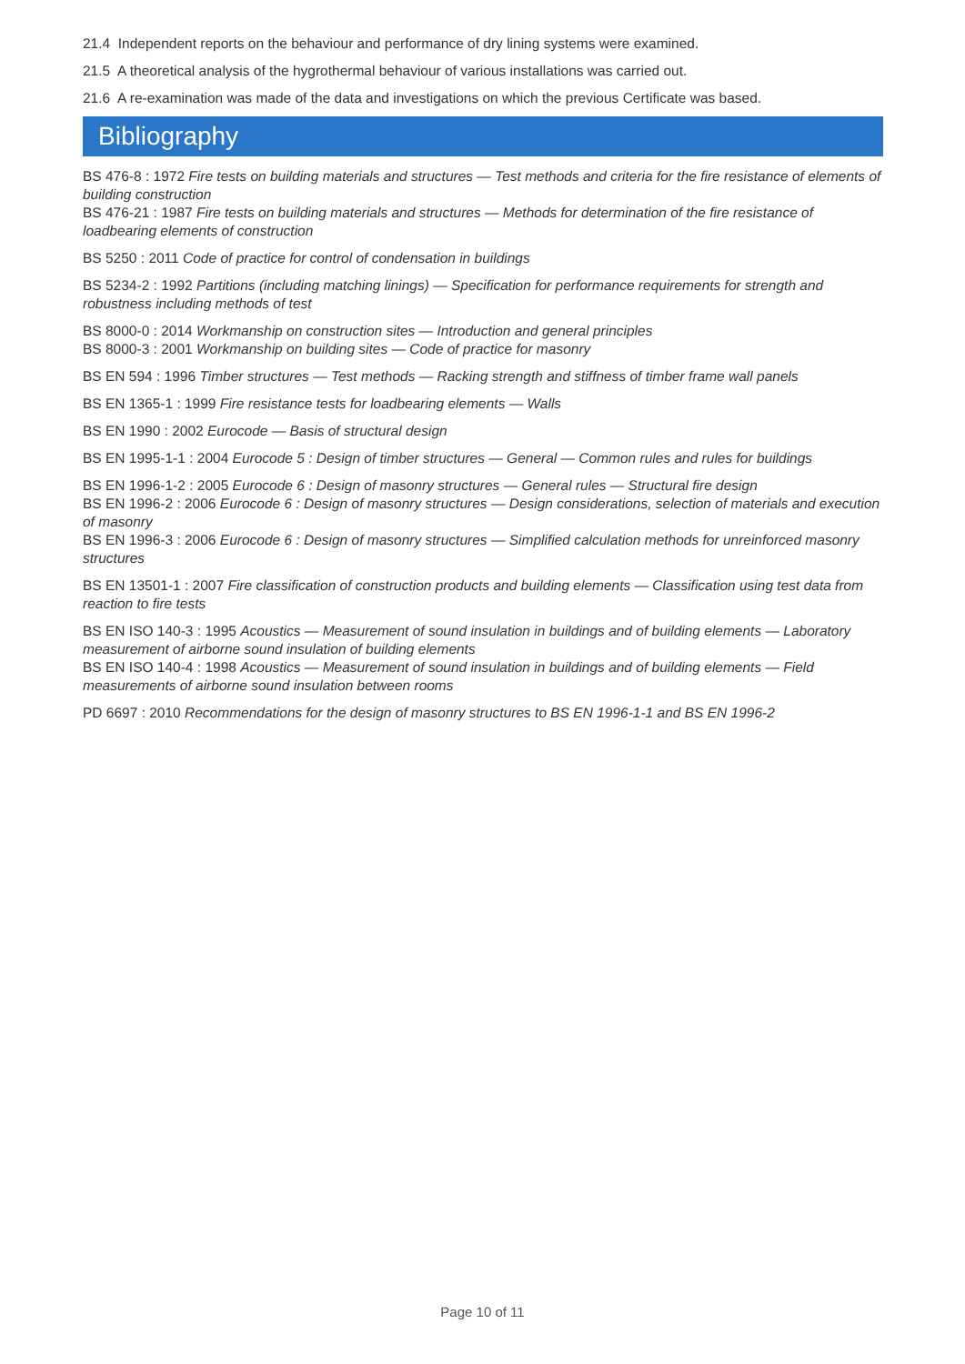21.4 Independent reports on the behaviour and performance of dry lining systems were examined.
21.5 A theoretical analysis of the hygrothermal behaviour of various installations was carried out.
21.6 A re-examination was made of the data and investigations on which the previous Certificate was based.
Bibliography
BS 476-8 : 1972 Fire tests on building materials and structures — Test methods and criteria for the fire resistance of elements of building construction
BS 476-21 : 1987 Fire tests on building materials and structures — Methods for determination of the fire resistance of loadbearing elements of construction
BS 5250 : 2011 Code of practice for control of condensation in buildings
BS 5234-2 : 1992 Partitions (including matching linings) — Specification for performance requirements for strength and robustness including methods of test
BS 8000-0 : 2014 Workmanship on construction sites — Introduction and general principles
BS 8000-3 : 2001 Workmanship on building sites — Code of practice for masonry
BS EN 594 : 1996 Timber structures — Test methods — Racking strength and stiffness of timber frame wall panels
BS EN 1365-1 : 1999 Fire resistance tests for loadbearing elements — Walls
BS EN 1990 : 2002 Eurocode — Basis of structural design
BS EN 1995-1-1 : 2004 Eurocode 5 : Design of timber structures — General — Common rules and rules for buildings
BS EN 1996-1-2 : 2005 Eurocode 6 : Design of masonry structures — General rules — Structural fire design
BS EN 1996-2 : 2006 Eurocode 6 : Design of masonry structures — Design considerations, selection of materials and execution of masonry
BS EN 1996-3 : 2006 Eurocode 6 : Design of masonry structures — Simplified calculation methods for unreinforced masonry structures
BS EN 13501-1 : 2007 Fire classification of construction products and building elements — Classification using test data from reaction to fire tests
BS EN ISO 140-3 : 1995 Acoustics — Measurement of sound insulation in buildings and of building elements — Laboratory measurement of airborne sound insulation of building elements
BS EN ISO 140-4 : 1998 Acoustics — Measurement of sound insulation in buildings and of building elements — Field measurements of airborne sound insulation between rooms
PD 6697 : 2010 Recommendations for the design of masonry structures to BS EN 1996-1-1 and BS EN 1996-2
Page 10 of 11